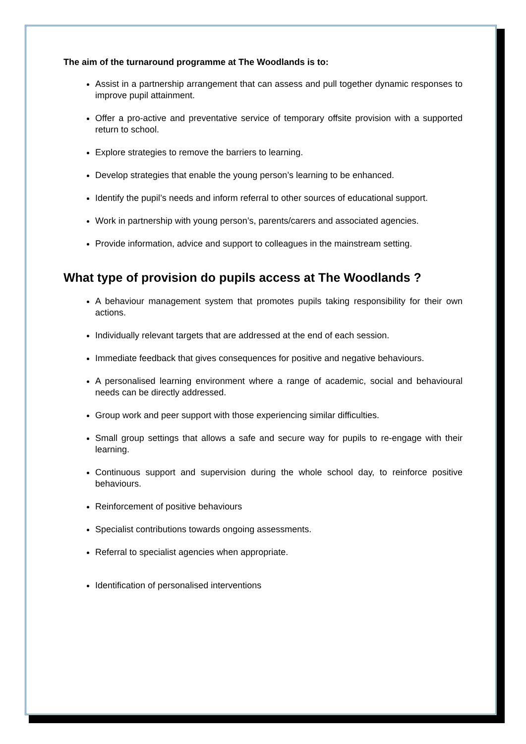The aim of the turnaround programme at The Woodlands is to:
Assist in a partnership arrangement that can assess and pull together dynamic responses to improve pupil attainment.
Offer a pro-active and preventative service of temporary offsite provision with a supported return to school.
Explore strategies to remove the barriers to learning.
Develop strategies that enable the young person’s learning to be enhanced.
Identify the pupil’s needs and inform referral to other sources of educational support.
Work in partnership with young person’s, parents/carers and associated agencies.
Provide information, advice and support to colleagues in the mainstream setting.
What type of provision do pupils access at The Woodlands ?
A behaviour management system that promotes pupils taking responsibility for their own actions.
Individually relevant targets that are addressed at the end of each session.
Immediate feedback that gives consequences for positive and negative behaviours.
A personalised learning environment where a range of academic, social and behavioural needs can be directly addressed.
Group work and peer support with those experiencing similar difficulties.
Small group settings that allows a safe and secure way for pupils to re-engage with their learning.
Continuous support and supervision during the whole school day, to reinforce positive behaviours.
Reinforcement of positive behaviours
Specialist contributions towards ongoing assessments.
Referral to specialist agencies when appropriate.
Identification of personalised interventions